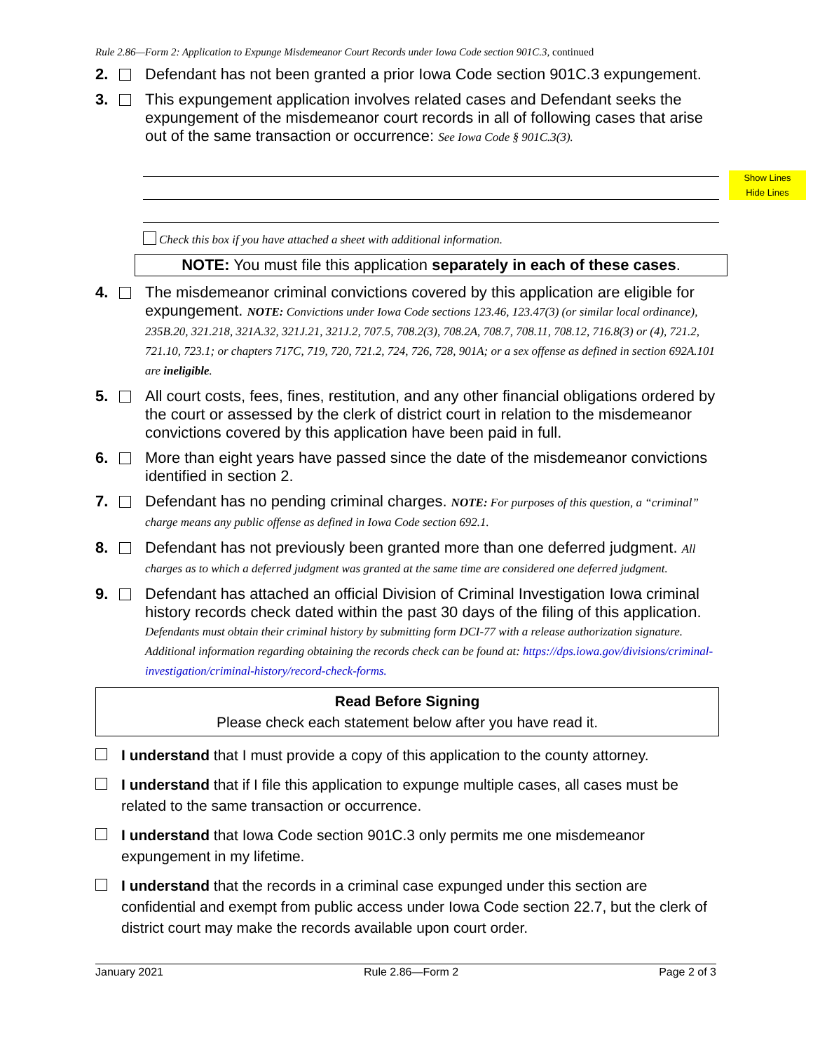Show Lines
Hide Lines
Rule 2.86—Form 2: Application to Expunge Misdemeanor Court Records under Iowa Code section 901C.3, continued
2. Defendant has not been granted a prior Iowa Code section 901C.3 expungement.
3. This expungement application involves related cases and Defendant seeks the expungement of the misdemeanor court records in all of following cases that arise out of the same transaction or occurrence: See Iowa Code § 901C.3(3).
Check this box if you have attached a sheet with additional information.
NOTE: You must file this application separately in each of these cases.
4. The misdemeanor criminal convictions covered by this application are eligible for expungement. NOTE: Convictions under Iowa Code sections 123.46, 123.47(3) (or similar local ordinance), 235B.20, 321.218, 321A.32, 321J.21, 321J.2, 707.5, 708.2(3), 708.2A, 708.7, 708.11, 708.12, 716.8(3) or (4), 721.2, 721.10, 723.1; or chapters 717C, 719, 720, 721.2, 724, 726, 728, 901A; or a sex offense as defined in section 692A.101 are ineligible.
5. All court costs, fees, fines, restitution, and any other financial obligations ordered by the court or assessed by the clerk of district court in relation to the misdemeanor convictions covered by this application have been paid in full.
6. More than eight years have passed since the date of the misdemeanor convictions identified in section 2.
7. Defendant has no pending criminal charges. NOTE: For purposes of this question, a “criminal” charge means any public offense as defined in Iowa Code section 692.1.
8. Defendant has not previously been granted more than one deferred judgment. All charges as to which a deferred judgment was granted at the same time are considered one deferred judgment.
9. Defendant has attached an official Division of Criminal Investigation Iowa criminal history records check dated within the past 30 days of the filing of this application. Defendants must obtain their criminal history by submitting form DCI-77 with a release authorization signature. Additional information regarding obtaining the records check can be found at: https://dps.iowa.gov/divisions/criminal-investigation/criminal-history/record-check-forms.
Read Before Signing
Please check each statement below after you have read it.
I understand that I must provide a copy of this application to the county attorney.
I understand that if I file this application to expunge multiple cases, all cases must be related to the same transaction or occurrence.
I understand that Iowa Code section 901C.3 only permits me one misdemeanor expungement in my lifetime.
I understand that the records in a criminal case expunged under this section are confidential and exempt from public access under Iowa Code section 22.7, but the clerk of district court may make the records available upon court order.
January 2021 Rule 2.86—Form 2 Page 2 of 3